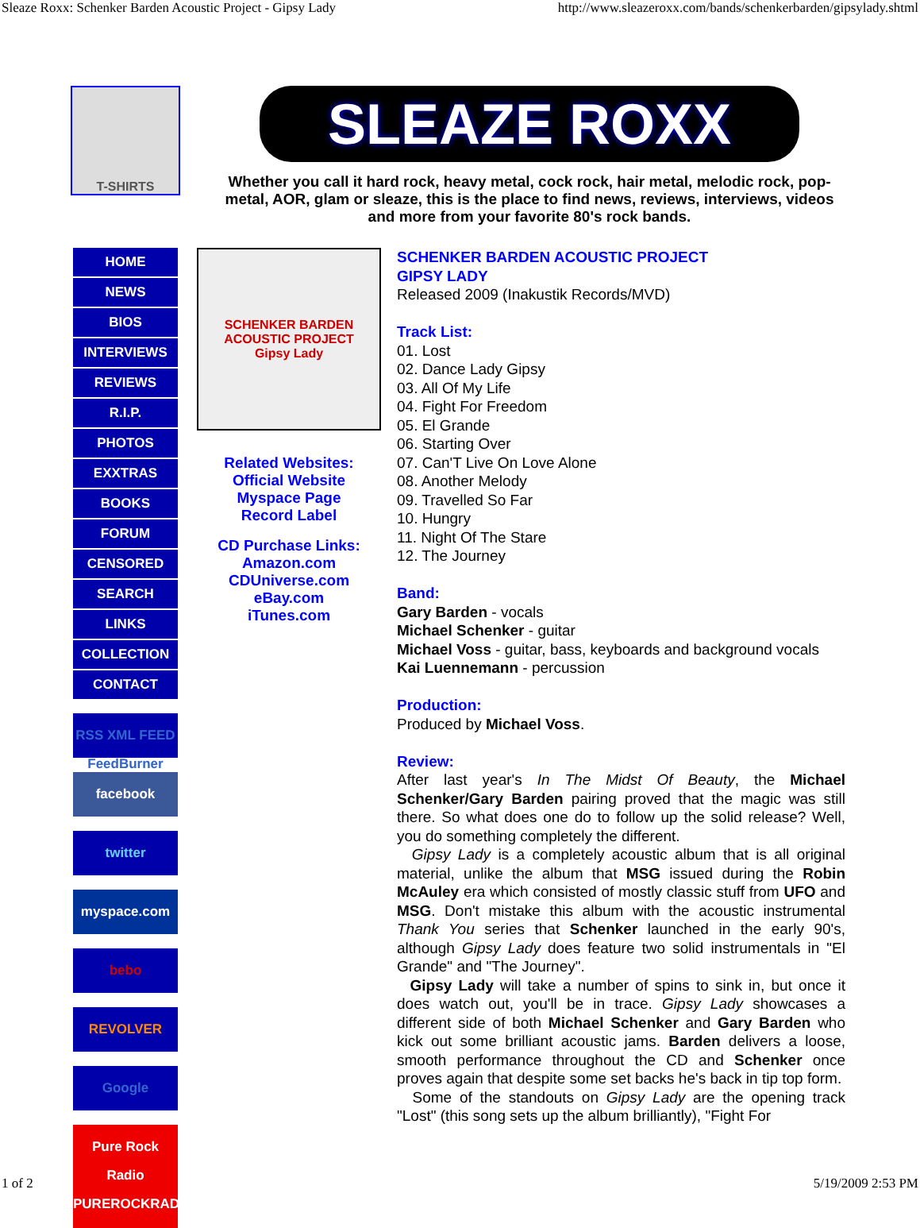Sleaze Roxx: Schenker Barden Acoustic Project - Gipsy Lady http://www.sleazeroxx.com/bands/schenkerbarden/gipsylady.shtml
T-SHIRTS
SLEAZE ROXX
Whether you call it hard rock, heavy metal, cock rock, hair metal, melodic rock, pop-metal, AOR, glam or sleaze, this is the place to find news, reviews, interviews, videos and more from your favorite 80's rock bands.
HOME
NEWS
BIOS
INTERVIEWS
REVIEWS
R.I.P.
PHOTOS
EXXTRAS
BOOKS
FORUM
CENSORED
SEARCH
LINKS
COLLECTION
CONTACT
RSS XML FEED FeedBurner
facebook
twitter
myspace.com
bebo
REVOLVER
Google
Pure Rock Radio
PUREROCKRADIO.NET
SCHENKER BARDEN ACOUSTIC PROJECT
Gipsy Lady
Related Websites:
Official Website
Myspace Page
Record Label
CD Purchase Links:
Amazon.com
CDUniverse.com
eBay.com
iTunes.com
SCHENKER BARDEN ACOUSTIC PROJECT
GIPSY LADY
Released 2009 (Inakustik Records/MVD)
Track List:
01. Lost
02. Dance Lady Gipsy
03. All Of My Life
04. Fight For Freedom
05. El Grande
06. Starting Over
07. Can'T Live On Love Alone
08. Another Melody
09. Travelled So Far
10. Hungry
11. Night Of The Stare
12. The Journey
Band:
Gary Barden - vocals
Michael Schenker - guitar
Michael Voss - guitar, bass, keyboards and background vocals
Kai Luennemann - percussion
Production:
Produced by Michael Voss.
Review:
After last year's In The Midst Of Beauty, the Michael Schenker/Gary Barden pairing proved that the magic was still there. So what does one do to follow up the solid release? Well, you do something completely the different.
Gipsy Lady is a completely acoustic album that is all original material, unlike the album that MSG issued during the Robin McAuley era which consisted of mostly classic stuff from UFO and MSG. Don't mistake this album with the acoustic instrumental Thank You series that Schenker launched in the early 90's, although Gipsy Lady does feature two solid instrumentals in "El Grande" and "The Journey".
Gipsy Lady will take a number of spins to sink in, but once it does watch out, you'll be in trace. Gipsy Lady showcases a different side of both Michael Schenker and Gary Barden who kick out some brilliant acoustic jams. Barden delivers a loose, smooth performance throughout the CD and Schenker once proves again that despite some set backs he's back in tip top form.
Some of the standouts on Gipsy Lady are the opening track "Lost" (this song sets up the album brilliantly), "Fight For
1 of 2 5/19/2009 2:53 PM